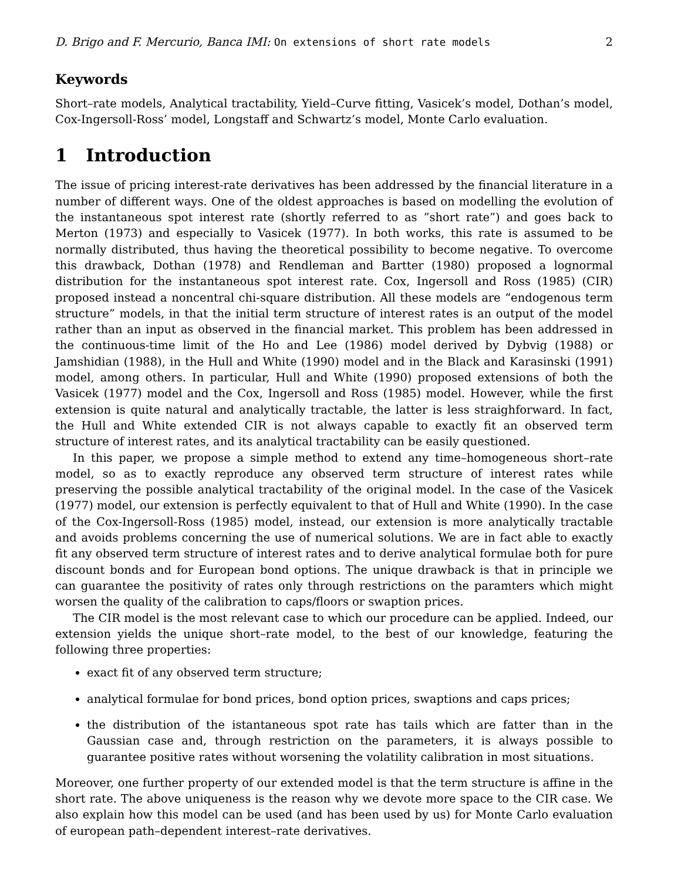D. Brigo and F. Mercurio, Banca IMI: On extensions of short rate models 2
Keywords
Short–rate models, Analytical tractability, Yield–Curve fitting, Vasicek’s model, Dothan’s model, Cox-Ingersoll-Ross’ model, Longstaff and Schwartz’s model, Monte Carlo evaluation.
1 Introduction
The issue of pricing interest-rate derivatives has been addressed by the financial literature in a number of different ways. One of the oldest approaches is based on modelling the evolution of the instantaneous spot interest rate (shortly referred to as ”short rate”) and goes back to Merton (1973) and especially to Vasicek (1977). In both works, this rate is assumed to be normally distributed, thus having the theoretical possibility to become negative. To overcome this drawback, Dothan (1978) and Rendleman and Bartter (1980) proposed a lognormal distribution for the instantaneous spot interest rate. Cox, Ingersoll and Ross (1985) (CIR) proposed instead a noncentral chi-square distribution. All these models are “endogenous term structure” models, in that the initial term structure of interest rates is an output of the model rather than an input as observed in the financial market. This problem has been addressed in the continuous-time limit of the Ho and Lee (1986) model derived by Dybvig (1988) or Jamshidian (1988), in the Hull and White (1990) model and in the Black and Karasinski (1991) model, among others. In particular, Hull and White (1990) proposed extensions of both the Vasicek (1977) model and the Cox, Ingersoll and Ross (1985) model. However, while the first extension is quite natural and analytically tractable, the latter is less straighforward. In fact, the Hull and White extended CIR is not always capable to exactly fit an observed term structure of interest rates, and its analytical tractability can be easily questioned.
In this paper, we propose a simple method to extend any time–homogeneous short–rate model, so as to exactly reproduce any observed term structure of interest rates while preserving the possible analytical tractability of the original model. In the case of the Vasicek (1977) model, our extension is perfectly equivalent to that of Hull and White (1990). In the case of the Cox-Ingersoll-Ross (1985) model, instead, our extension is more analytically tractable and avoids problems concerning the use of numerical solutions. We are in fact able to exactly fit any observed term structure of interest rates and to derive analytical formulae both for pure discount bonds and for European bond options. The unique drawback is that in principle we can guarantee the positivity of rates only through restrictions on the paramters which might worsen the quality of the calibration to caps/floors or swaption prices.
The CIR model is the most relevant case to which our procedure can be applied. Indeed, our extension yields the unique short–rate model, to the best of our knowledge, featuring the following three properties:
exact fit of any observed term structure;
analytical formulae for bond prices, bond option prices, swaptions and caps prices;
the distribution of the istantaneous spot rate has tails which are fatter than in the Gaussian case and, through restriction on the parameters, it is always possible to guarantee positive rates without worsening the volatility calibration in most situations.
Moreover, one further property of our extended model is that the term structure is affine in the short rate. The above uniqueness is the reason why we devote more space to the CIR case. We also explain how this model can be used (and has been used by us) for Monte Carlo evaluation of european path–dependent interest–rate derivatives.